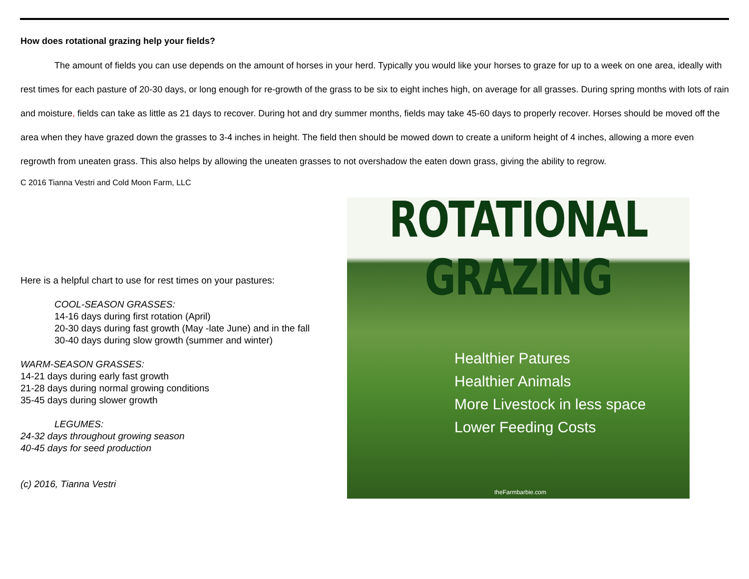How does rotational grazing help your fields?
The amount of fields you can use depends on the amount of horses in your herd. Typically you would like your horses to graze for up to a week on one area, ideally with rest times for each pasture of 20-30 days, or long enough for re-growth of the grass to be six to eight inches high, on average for all grasses. During spring months with lots of rain and moisture, fields can take as little as 21 days to recover. During hot and dry summer months, fields may take 45-60 days to properly recover. Horses should be moved off the area when they have grazed down the grasses to 3-4 inches in height. The field then should be mowed down to create a uniform height of 4 inches, allowing a more even regrowth from uneaten grass. This also helps by allowing the uneaten grasses to not overshadow the eaten down grass, giving the ability to regrow.
C 2016 Tianna Vestri and Cold Moon Farm, LLC
Here is a helpful chart to use for rest times on your pastures:
COOL-SEASON GRASSES:
14-16 days during first rotation (April)
20-30 days during fast growth (May -late June) and in the fall
30-40 days during slow growth (summer and winter)
WARM-SEASON GRASSES:
14-21 days during early fast growth
21-28 days during normal growing conditions
35-45 days during slower growth
LEGUMES:
24-32 days throughout growing season
40-45 days for seed production
(c) 2016, Tianna Vestri
ROTATIONAL GRAZING
Healthier Patures
Healthier Animals
More Livestock in less space
Lower Feeding Costs
theFarmbarbie.com